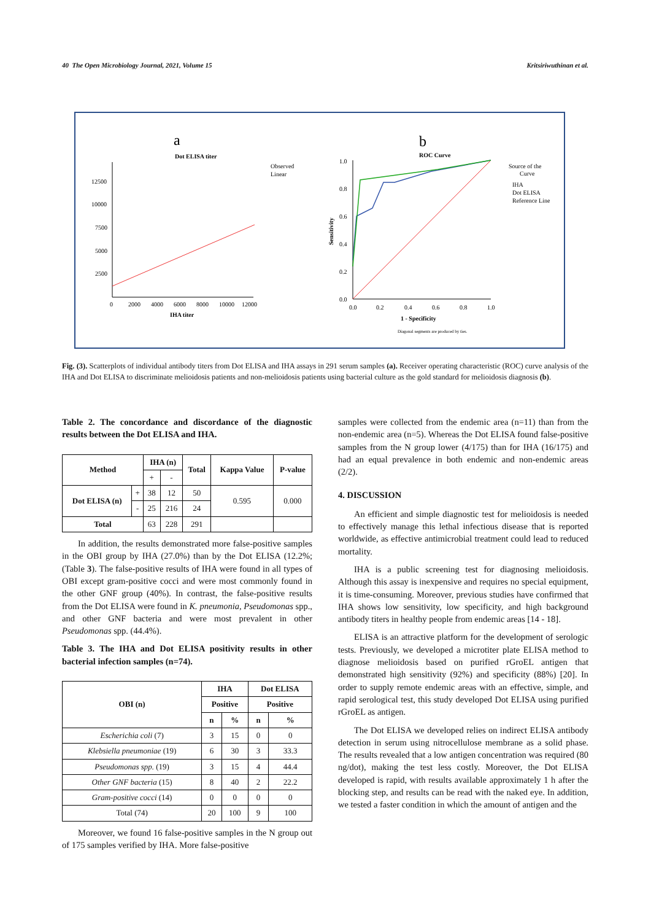40 The Open Microbiology Journal, 2021, Volume 15 Kritsiriwuthinan et al.
a
Dot ELISA titer
b
ROC Curve
12500
10000
7500
5000
2500
0
2000
4000
6000
8000
10000
12000
IHA titer
Observed
Linear
1.0
0.8
0.6
0.4
0.2
0.0
0.0
0.2
0.4
0.6
0.8
1.0
1 - Specificity
Diagonal segments are produced by ties.
Sensitivity
Source of the
Curve
IHA
Dot ELISA
Reference Line
Fig. (3). Scatterplots of individual antibody titers from Dot ELISA and IHA assays in 291 serum samples (a). Receiver operating characteristic (ROC) curve analysis of the IHA and Dot ELISA to discriminate melioidosis patients and non-melioidosis patients using bacterial culture as the gold standard for melioidosis diagnosis (b).
Table 2. The concordance and discordance of the diagnostic results between the Dot ELISA and IHA.
| Method | | IHA (n) | | Total | Kappa Value | P-value |
| --- | --- | --- | --- | --- | --- | --- |
| | | + | - | | | |
| Dot ELISA (n) | + | 38 | 12 | 50 | 0.595 | 0.000 |
| | - | 25 | 216 | 24 | | |
| Total | | 63 | 228 | 291 | | |
In addition, the results demonstrated more false-positive samples in the OBI group by IHA (27.0%) than by the Dot ELISA (12.2%; (Table 3). The false-positive results of IHA were found in all types of OBI except gram-positive cocci and were most commonly found in the other GNF group (40%). In contrast, the false-positive results from the Dot ELISA were found in K. pneumonia, Pseudomonas spp., and other GNF bacteria and were most prevalent in other Pseudomonas spp. (44.4%).
Table 3. The IHA and Dot ELISA positivity results in other bacterial infection samples (n=74).
| OBI (n) | IHA | | Dot ELISA | |
| --- | --- | --- | --- | --- |
| | Positive | | Positive | |
| | n | % | n | % |
| Escherichia coli (7) | 3 | 15 | 0 | 0 |
| Klebsiella pneumoniae (19) | 6 | 30 | 3 | 33.3 |
| Pseudomonas spp. (19) | 3 | 15 | 4 | 44.4 |
| Other GNF bacteria (15) | 8 | 40 | 2 | 22.2 |
| Gram-positive cocci (14) | 0 | 0 | 0 | 0 |
| Total (74) | 20 | 100 | 9 | 100 |
Moreover, we found 16 false-positive samples in the N group out of 175 samples verified by IHA. More false-positive
samples were collected from the endemic area (n=11) than from the non-endemic area (n=5). Whereas the Dot ELISA found false-positive samples from the N group lower (4/175) than for IHA (16/175) and had an equal prevalence in both endemic and non-endemic areas (2/2).
4. DISCUSSION
An efficient and simple diagnostic test for melioidosis is needed to effectively manage this lethal infectious disease that is reported worldwide, as effective antimicrobial treatment could lead to reduced mortality.
IHA is a public screening test for diagnosing melioidosis. Although this assay is inexpensive and requires no special equipment, it is time-consuming. Moreover, previous studies have confirmed that IHA shows low sensitivity, low specificity, and high background antibody titers in healthy people from endemic areas [14 - 18].
ELISA is an attractive platform for the development of serologic tests. Previously, we developed a microtiter plate ELISA method to diagnose melioidosis based on purified rGroEL antigen that demonstrated high sensitivity (92%) and specificity (88%) [20]. In order to supply remote endemic areas with an effective, simple, and rapid serological test, this study developed Dot ELISA using purified rGroEL as antigen.
The Dot ELISA we developed relies on indirect ELISA antibody detection in serum using nitrocellulose membrane as a solid phase. The results revealed that a low antigen concentration was required (80 ng/dot), making the test less costly. Moreover, the Dot ELISA developed is rapid, with results available approximately 1 h after the blocking step, and results can be read with the naked eye. In addition, we tested a faster condition in which the amount of antigen and the